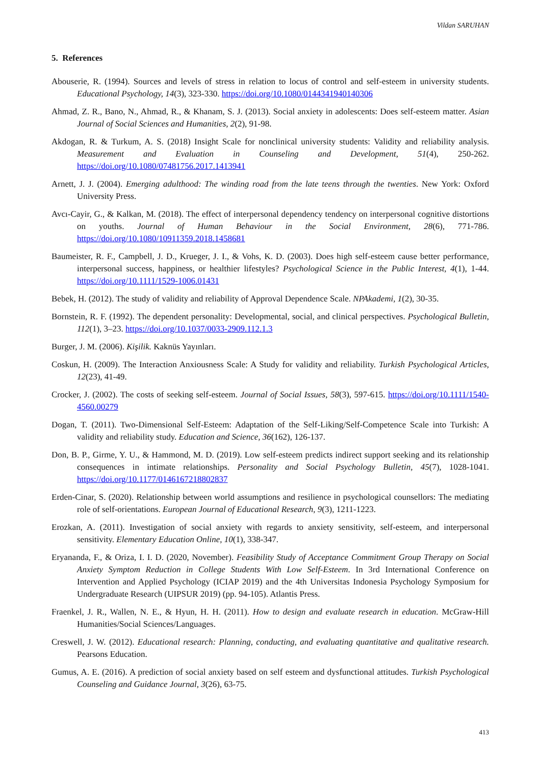Vildan SARUHAN
5. References
Abouserie, R. (1994). Sources and levels of stress in relation to locus of control and self-esteem in university students. Educational Psychology, 14(3), 323-330. https://doi.org/10.1080/0144341940140306
Ahmad, Z. R., Bano, N., Ahmad, R., & Khanam, S. J. (2013). Social anxiety in adolescents: Does self-esteem matter. Asian Journal of Social Sciences and Humanities, 2(2), 91-98.
Akdogan, R. & Turkum, A. S. (2018) Insight Scale for nonclinical university students: Validity and reliability analysis. Measurement and Evaluation in Counseling and Development, 51(4), 250-262. https://doi.org/10.1080/07481756.2017.1413941
Arnett, J. J. (2004). Emerging adulthood: The winding road from the late teens through the twenties. New York: Oxford University Press.
Avcı-Cayir, G., & Kalkan, M. (2018). The effect of interpersonal dependency tendency on interpersonal cognitive distortions on youths. Journal of Human Behaviour in the Social Environment, 28(6), 771-786. https://doi.org/10.1080/10911359.2018.1458681
Baumeister, R. F., Campbell, J. D., Krueger, J. I., & Vohs, K. D. (2003). Does high self-esteem cause better performance, interpersonal success, happiness, or healthier lifestyles? Psychological Science in the Public Interest, 4(1), 1-44. https://doi.org/10.1111/1529-1006.01431
Bebek, H. (2012). The study of validity and reliability of Approval Dependence Scale. NPAkademi, 1(2), 30-35.
Bornstein, R. F. (1992). The dependent personality: Developmental, social, and clinical perspectives. Psychological Bulletin, 112(1), 3–23. https://doi.org/10.1037/0033-2909.112.1.3
Burger, J. M. (2006). Kişilik. Kaknüs Yayınları.
Coskun, H. (2009). The Interaction Anxiousness Scale: A Study for validity and reliability. Turkish Psychological Articles, 12(23), 41-49.
Crocker, J. (2002). The costs of seeking self-esteem. Journal of Social Issues, 58(3), 597-615. https://doi.org/10.1111/1540-4560.00279
Dogan, T. (2011). Two-Dimensional Self-Esteem: Adaptation of the Self-Liking/Self-Competence Scale into Turkish: A validity and reliability study. Education and Science, 36(162), 126-137.
Don, B. P., Girme, Y. U., & Hammond, M. D. (2019). Low self-esteem predicts indirect support seeking and its relationship consequences in intimate relationships. Personality and Social Psychology Bulletin, 45(7), 1028-1041. https://doi.org/10.1177/0146167218802837
Erden-Cinar, S. (2020). Relationship between world assumptions and resilience in psychological counsellors: The mediating role of self-orientations. European Journal of Educational Research, 9(3), 1211-1223.
Erozkan, A. (2011). Investigation of social anxiety with regards to anxiety sensitivity, self-esteem, and interpersonal sensitivity. Elementary Education Online, 10(1), 338-347.
Eryananda, F., & Oriza, I. I. D. (2020, November). Feasibility Study of Acceptance Commitment Group Therapy on Social Anxiety Symptom Reduction in College Students With Low Self-Esteem. In 3rd International Conference on Intervention and Applied Psychology (ICIAP 2019) and the 4th Universitas Indonesia Psychology Symposium for Undergraduate Research (UIPSUR 2019) (pp. 94-105). Atlantis Press.
Fraenkel, J. R., Wallen, N. E., & Hyun, H. H. (2011). How to design and evaluate research in education. McGraw-Hill Humanities/Social Sciences/Languages.
Creswell, J. W. (2012). Educational research: Planning, conducting, and evaluating quantitative and qualitative research. Pearsons Education.
Gumus, A. E. (2016). A prediction of social anxiety based on self esteem and dysfunctional attitudes. Turkish Psychological Counseling and Guidance Journal, 3(26), 63-75.
413